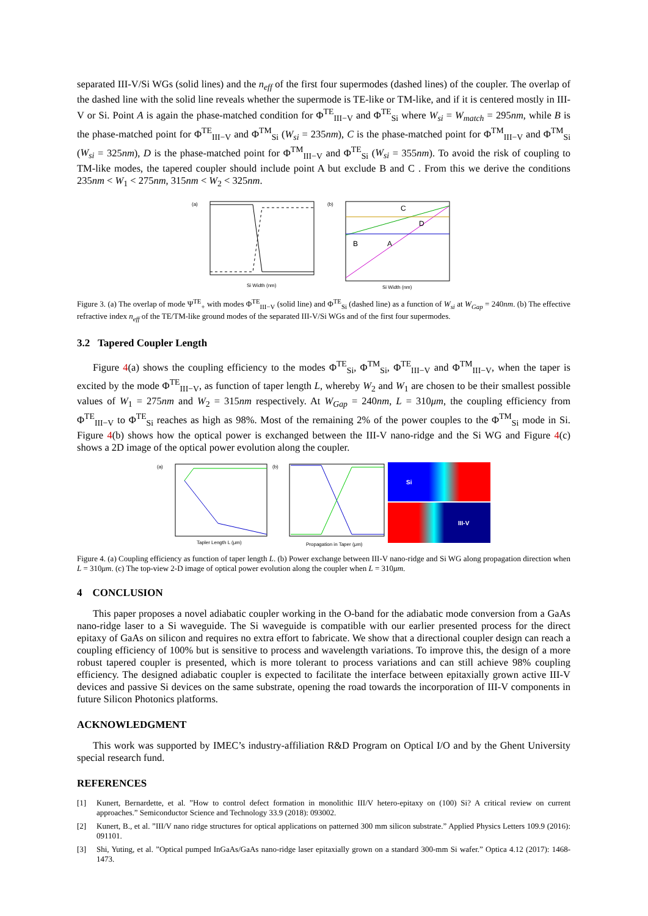separated III-V/Si WGs (solid lines) and the n<sub>eff</sub> of the first four supermodes (dashed lines) of the coupler. The overlap of the dashed line with the solid line reveals whether the supermode is TE-like or TM-like, and if it is centered mostly in III-V or Si. Point A is again the phase-matched condition for Φ<sup>TE</sup><sub>III−V</sub> and Φ<sup>TE</sup><sub>Si</sub> where W<sub>si</sub> = W<sub>match</sub> = 295nm, while B is the phase-matched point for Φ<sup>TE</sup><sub>III−V</sub> and Φ<sup>TM</sup><sub>Si</sub> (W<sub>si</sub> = 235nm), C is the phase-matched point for Φ<sup>TM</sup><sub>III−V</sub> and Φ<sup>TM</sup><sub>Si</sub> (W<sub>si</sub> = 325nm), D is the phase-matched point for Φ<sup>TM</sup><sub>III−V</sub> and Φ<sup>TE</sup><sub>Si</sub> (W<sub>si</sub> = 355nm). To avoid the risk of coupling to TM-like modes, the tapered coupler should include point A but exclude B and C . From this we derive the conditions 235nm < W<sub>1</sub> < 275nm, 315nm < W<sub>2</sub> < 325nm.
(a)
Si Width (nm)
(b)
C
D
B
A
Si Width (nm)
Figure 3. (a) The overlap of mode Ψ<sup>TE</sup><sub>+</sub> with modes Φ<sup>TE</sup><sub>III−V</sub> (solid line) and Φ<sup>TE</sup><sub>Si</sub> (dashed line) as a function of W<sub>si</sub> at W<sub>Gap</sub> = 240nm. (b) The effective refractive index n<sub>eff</sub> of the TE/TM-like ground modes of the separated III-V/Si WGs and of the first four supermodes.
3.2 Tapered Coupler Length
Figure 4(a) shows the coupling efficiency to the modes Φ<sup>TE</sup><sub>Si</sub>, Φ<sup>TM</sup><sub>Si</sub>, Φ<sup>TE</sup><sub>III−V</sub> and Φ<sup>TM</sup><sub>III−V</sub>, when the taper is excited by the mode Φ<sup>TE</sup><sub>III−V</sub>, as function of taper length L, whereby W<sub>2</sub> and W<sub>1</sub> are chosen to be their smallest possible values of W<sub>1</sub> = 275nm and W<sub>2</sub> = 315nm respectively. At W<sub>Gap</sub> = 240nm, L = 310μm, the coupling efficiency from Φ<sup>TE</sup><sub>III−V</sub> to Φ<sup>TE</sup><sub>Si</sub> reaches as high as 98%. Most of the remaining 2% of the power couples to the Φ<sup>TM</sup><sub>Si</sub> mode in Si. Figure 4(b) shows how the optical power is exchanged between the III-V nano-ridge and the Si WG and Figure 4(c) shows a 2D image of the optical power evolution along the coupler.
(a)
Tapler Length L (μm)
(b)
Propagation in Taper (μm)
Si
III-V
Figure 4. (a) Coupling efficiency as function of taper length L. (b) Power exchange between III-V nano-ridge and Si WG along propagation direction when L = 310μm. (c) The top-view 2-D image of optical power evolution along the coupler when L = 310μm.
4 CONCLUSION
This paper proposes a novel adiabatic coupler working in the O-band for the adiabatic mode conversion from a GaAs nano-ridge laser to a Si waveguide. The Si waveguide is compatible with our earlier presented process for the direct epitaxy of GaAs on silicon and requires no extra effort to fabricate. We show that a directional coupler design can reach a coupling efficiency of 100% but is sensitive to process and wavelength variations. To improve this, the design of a more robust tapered coupler is presented, which is more tolerant to process variations and can still achieve 98% coupling efficiency. The designed adiabatic coupler is expected to facilitate the interface between epitaxially grown active III-V devices and passive Si devices on the same substrate, opening the road towards the incorporation of III-V components in future Silicon Photonics platforms.
ACKNOWLEDGMENT
This work was supported by IMEC’s industry-affiliation R&D Program on Optical I/O and by the Ghent University special research fund.
REFERENCES
[1] Kunert, Bernardette, et al. ”How to control defect formation in monolithic III/V hetero-epitaxy on (100) Si? A critical review on current approaches.” Semiconductor Science and Technology 33.9 (2018): 093002.
[2] Kunert, B., et al. ”III/V nano ridge structures for optical applications on patterned 300 mm silicon substrate.” Applied Physics Letters 109.9 (2016): 091101.
[3] Shi, Yuting, et al. ”Optical pumped InGaAs/GaAs nano-ridge laser epitaxially grown on a standard 300-mm Si wafer.” Optica 4.12 (2017): 1468-1473.